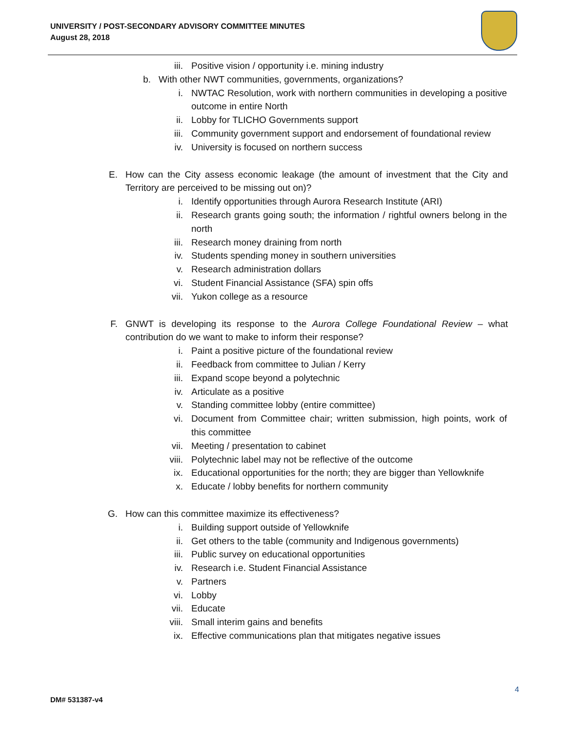UNIVERSITY / POST-SECONDARY ADVISORY COMMITTEE MINUTES
August 28, 2018
iii. Positive vision / opportunity i.e. mining industry
b. With other NWT communities, governments, organizations?
i. NWTAC Resolution, work with northern communities in developing a positive outcome in entire North
ii. Lobby for TLICHO Governments support
iii. Community government support and endorsement of foundational review
iv. University is focused on northern success
E. How can the City assess economic leakage (the amount of investment that the City and Territory are perceived to be missing out on)?
i. Identify opportunities through Aurora Research Institute (ARI)
ii. Research grants going south; the information / rightful owners belong in the north
iii. Research money draining from north
iv. Students spending money in southern universities
v. Research administration dollars
vi. Student Financial Assistance (SFA) spin offs
vii. Yukon college as a resource
F. GNWT is developing its response to the Aurora College Foundational Review – what contribution do we want to make to inform their response?
i. Paint a positive picture of the foundational review
ii. Feedback from committee to Julian / Kerry
iii. Expand scope beyond a polytechnic
iv. Articulate as a positive
v. Standing committee lobby (entire committee)
vi. Document from Committee chair; written submission, high points, work of this committee
vii. Meeting / presentation to cabinet
viii. Polytechnic label may not be reflective of the outcome
ix. Educational opportunities for the north; they are bigger than Yellowknife
x. Educate / lobby benefits for northern community
G. How can this committee maximize its effectiveness?
i. Building support outside of Yellowknife
ii. Get others to the table (community and Indigenous governments)
iii. Public survey on educational opportunities
iv. Research i.e. Student Financial Assistance
v. Partners
vi. Lobby
vii. Educate
viii. Small interim gains and benefits
ix. Effective communications plan that mitigates negative issues
4
DM# 531387-v4